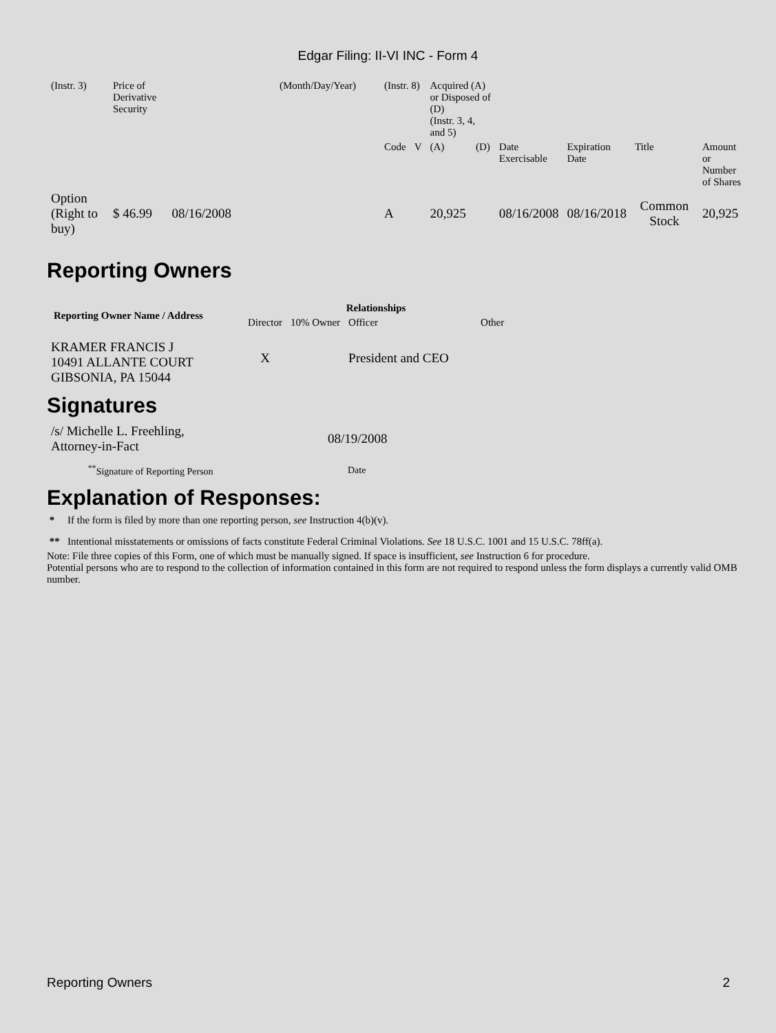Edgar Filing: II-VI INC - Form 4
| (Instr. 3) | Price of Derivative Security | (Month/Day/Year) | (Instr. 8) | | Acquired (A) or Disposed of (D) (Instr. 3, 4, and 5) | | | | | |
| | | | Code | V | (A) | (D) | Date Exercisable | Expiration Date | Title | Amount or Number of Shares |
| Option (Right to buy) | $ 46.99 08/16/2008 | | A | | 20,925 | | 08/16/2008 | 08/16/2018 | Common Stock | 20,925 |
Reporting Owners
| Reporting Owner Name / Address | Relationships | | | |
| --- | --- | --- | --- | --- |
| | Director | 10% Owner | Officer | Other |
| KRAMER FRANCIS J 10491 ALLANTE COURT GIBSONIA, PA 15044 | X | | President and CEO | |
Signatures
| /s/ Michelle L. Freehling, Attorney-in-Fact | 08/19/2008 |
| <sup>**</sup> Signature of Reporting Person | Date |
Explanation of Responses:
* If the form is filed by more than one reporting person, see Instruction 4(b)(v).
** Intentional misstatements or omissions of facts constitute Federal Criminal Violations. See 18 U.S.C. 1001 and 15 U.S.C. 78ff(a).
Note: File three copies of this Form, one of which must be manually signed. If space is insufficient, see Instruction 6 for procedure.
Potential persons who are to respond to the collection of information contained in this form are not required to respond unless the form displays a currently valid OMB number.
Reporting Owners 2